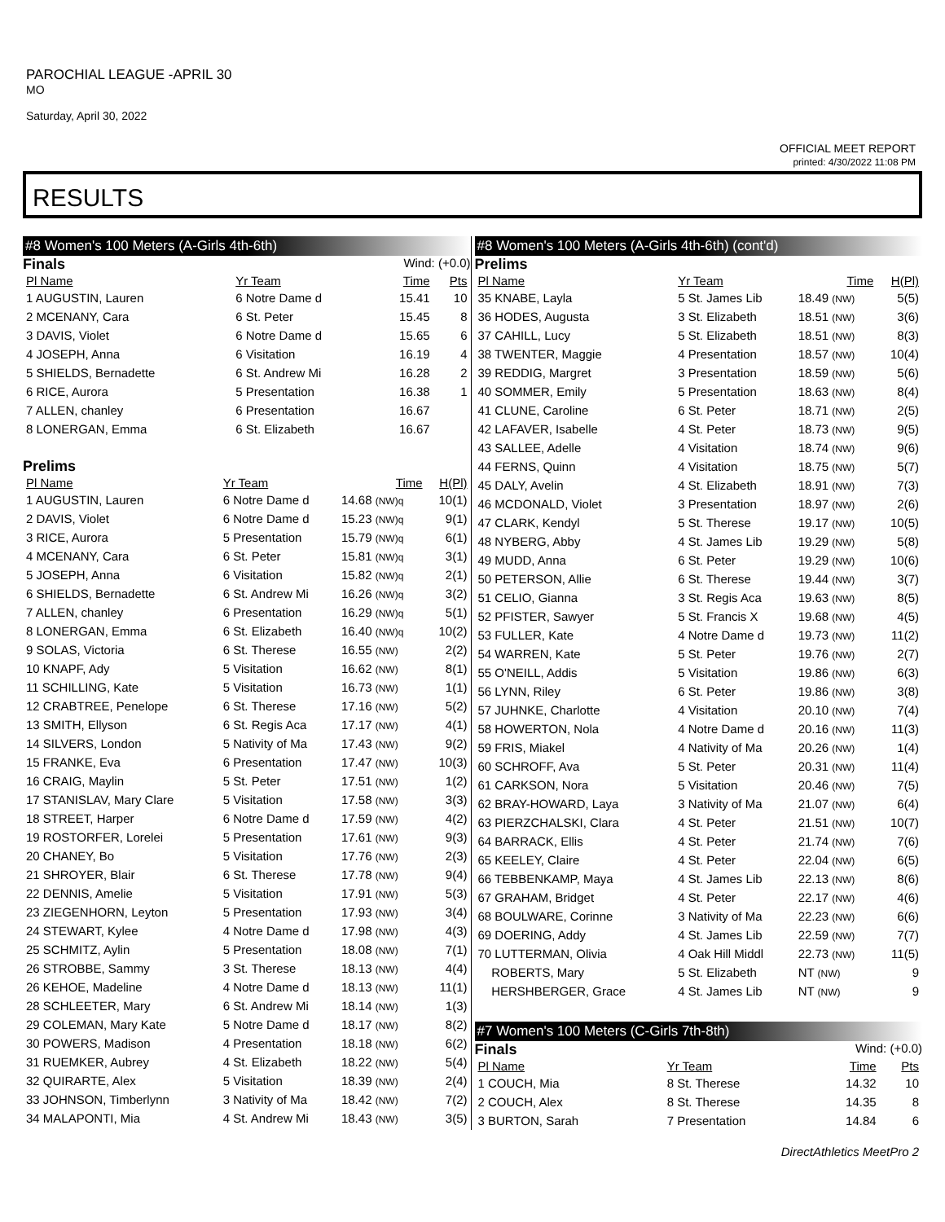PAROCHIAL LEAGUE -APRIL 30
MO
Saturday, April 30, 2022
OFFICIAL MEET REPORT
printed: 4/30/2022 11:08 PM
RESULTS
#8 Women's 100 Meters (A-Girls 4th-6th)
Finals Wind: (+0.0)
| Pl Name | Yr Team | Time | Pts |
| --- | --- | --- | --- |
| 1 AUGUSTIN, Lauren | 6 Notre Dame d | 15.41 | 10 |
| 2 MCENANY, Cara | 6 St. Peter | 15.45 | 8 |
| 3 DAVIS, Violet | 6 Notre Dame d | 15.65 | 6 |
| 4 JOSEPH, Anna | 6 Visitation | 16.19 | 4 |
| 5 SHIELDS, Bernadette | 6 St. Andrew Mi | 16.28 | 2 |
| 6 RICE, Aurora | 5 Presentation | 16.38 | 1 |
| 7 ALLEN, chanley | 6 Presentation | 16.67 | |
| 8 LONERGAN, Emma | 6 St. Elizabeth | 16.67 | |
Prelims
| Pl Name | Yr Team | Time | H(Pl) |
| --- | --- | --- | --- |
| 1 AUGUSTIN, Lauren | 6 Notre Dame d | 14.68 (NW)q | 10(1) |
| 2 DAVIS, Violet | 6 Notre Dame d | 15.23 (NW)q | 9(1) |
| 3 RICE, Aurora | 5 Presentation | 15.79 (NW)q | 6(1) |
| 4 MCENANY, Cara | 6 St. Peter | 15.81 (NW)q | 3(1) |
| 5 JOSEPH, Anna | 6 Visitation | 15.82 (NW)q | 2(1) |
| 6 SHIELDS, Bernadette | 6 St. Andrew Mi | 16.26 (NW)q | 3(2) |
| 7 ALLEN, chanley | 6 Presentation | 16.29 (NW)q | 5(1) |
| 8 LONERGAN, Emma | 6 St. Elizabeth | 16.40 (NW)q | 10(2) |
| 9 SOLAS, Victoria | 6 St. Therese | 16.55 (NW) | 2(2) |
| 10 KNAPF, Ady | 5 Visitation | 16.62 (NW) | 8(1) |
| 11 SCHILLING, Kate | 5 Visitation | 16.73 (NW) | 1(1) |
| 12 CRABTREE, Penelope | 6 St. Therese | 17.16 (NW) | 5(2) |
| 13 SMITH, Ellyson | 6 St. Regis Aca | 17.17 (NW) | 4(1) |
| 14 SILVERS, London | 5 Nativity of Ma | 17.43 (NW) | 9(2) |
| 15 FRANKE, Eva | 6 Presentation | 17.47 (NW) | 10(3) |
| 16 CRAIG, Maylin | 5 St. Peter | 17.51 (NW) | 1(2) |
| 17 STANISLAV, Mary Clare | 5 Visitation | 17.58 (NW) | 3(3) |
| 18 STREET, Harper | 6 Notre Dame d | 17.59 (NW) | 4(2) |
| 19 ROSTORFER, Lorelei | 5 Presentation | 17.61 (NW) | 9(3) |
| 20 CHANEY, Bo | 5 Visitation | 17.76 (NW) | 2(3) |
| 21 SHROYER, Blair | 6 St. Therese | 17.78 (NW) | 9(4) |
| 22 DENNIS, Amelie | 5 Visitation | 17.91 (NW) | 5(3) |
| 23 ZIEGENHORN, Leyton | 5 Presentation | 17.93 (NW) | 3(4) |
| 24 STEWART, Kylee | 4 Notre Dame d | 17.98 (NW) | 4(3) |
| 25 SCHMITZ, Aylin | 5 Presentation | 18.08 (NW) | 7(1) |
| 26 STROBBE, Sammy | 3 St. Therese | 18.13 (NW) | 4(4) |
| 26 KEHOE, Madeline | 4 Notre Dame d | 18.13 (NW) | 11(1) |
| 28 SCHLEETER, Mary | 6 St. Andrew Mi | 18.14 (NW) | 1(3) |
| 29 COLEMAN, Mary Kate | 5 Notre Dame d | 18.17 (NW) | 8(2) |
| 30 POWERS, Madison | 4 Presentation | 18.18 (NW) | 6(2) |
| 31 RUEMKER, Aubrey | 4 St. Elizabeth | 18.22 (NW) | 5(4) |
| 32 QUIRARTE, Alex | 5 Visitation | 18.39 (NW) | 2(4) |
| 33 JOHNSON, Timberlynn | 3 Nativity of Ma | 18.42 (NW) | 7(2) |
| 34 MALAPONTI, Mia | 4 St. Andrew Mi | 18.43 (NW) | 3(5) |
#8 Women's 100 Meters (A-Girls 4th-6th) (cont'd)
Prelims
| Pl Name | Yr Team | Time | H(Pl) |
| --- | --- | --- | --- |
| 35 KNABE, Layla | 5 St. James Lib | 18.49 (NW) | 5(5) |
| 36 HODES, Augusta | 3 St. Elizabeth | 18.51 (NW) | 3(6) |
| 37 CAHILL, Lucy | 5 St. Elizabeth | 18.51 (NW) | 8(3) |
| 38 TWENTER, Maggie | 4 Presentation | 18.57 (NW) | 10(4) |
| 39 REDDIG, Margret | 3 Presentation | 18.59 (NW) | 5(6) |
| 40 SOMMER, Emily | 5 Presentation | 18.63 (NW) | 8(4) |
| 41 CLUNE, Caroline | 6 St. Peter | 18.71 (NW) | 2(5) |
| 42 LAFAVER, Isabelle | 4 St. Peter | 18.73 (NW) | 9(5) |
| 43 SALLEE, Adelle | 4 Visitation | 18.74 (NW) | 9(6) |
| 44 FERNS, Quinn | 4 Visitation | 18.75 (NW) | 5(7) |
| 45 DALY, Avelin | 4 St. Elizabeth | 18.91 (NW) | 7(3) |
| 46 MCDONALD, Violet | 3 Presentation | 18.97 (NW) | 2(6) |
| 47 CLARK, Kendyl | 5 St. Therese | 19.17 (NW) | 10(5) |
| 48 NYBERG, Abby | 4 St. James Lib | 19.29 (NW) | 5(8) |
| 49 MUDD, Anna | 6 St. Peter | 19.29 (NW) | 10(6) |
| 50 PETERSON, Allie | 6 St. Therese | 19.44 (NW) | 3(7) |
| 51 CELIO, Gianna | 3 St. Regis Aca | 19.63 (NW) | 8(5) |
| 52 PFISTER, Sawyer | 5 St. Francis X | 19.68 (NW) | 4(5) |
| 53 FULLER, Kate | 4 Notre Dame d | 19.73 (NW) | 11(2) |
| 54 WARREN, Kate | 5 St. Peter | 19.76 (NW) | 2(7) |
| 55 O'NEILL, Addis | 5 Visitation | 19.86 (NW) | 6(3) |
| 56 LYNN, Riley | 6 St. Peter | 19.86 (NW) | 3(8) |
| 57 JUHNKE, Charlotte | 4 Visitation | 20.10 (NW) | 7(4) |
| 58 HOWERTON, Nola | 4 Notre Dame d | 20.16 (NW) | 11(3) |
| 59 FRIS, Miakel | 4 Nativity of Ma | 20.26 (NW) | 1(4) |
| 60 SCHROFF, Ava | 5 St. Peter | 20.31 (NW) | 11(4) |
| 61 CARKSON, Nora | 5 Visitation | 20.46 (NW) | 7(5) |
| 62 BRAY-HOWARD, Laya | 3 Nativity of Ma | 21.07 (NW) | 6(4) |
| 63 PIERZCHALSKI, Clara | 4 St. Peter | 21.51 (NW) | 10(7) |
| 64 BARRACK, Ellis | 4 St. Peter | 21.74 (NW) | 7(6) |
| 65 KEELEY, Claire | 4 St. Peter | 22.04 (NW) | 6(5) |
| 66 TEBBENKAMP, Maya | 4 St. James Lib | 22.13 (NW) | 8(6) |
| 67 GRAHAM, Bridget | 4 St. Peter | 22.17 (NW) | 4(6) |
| 68 BOULWARE, Corinne | 3 Nativity of Ma | 22.23 (NW) | 6(6) |
| 69 DOERING, Addy | 4 St. James Lib | 22.59 (NW) | 7(7) |
| 70 LUTTERMAN, Olivia | 4 Oak Hill Middl | 22.73 (NW) | 11(5) |
| ROBERTS, Mary | 5 St. Elizabeth | NT (NW) | 9 |
| HERSHBERGER, Grace | 4 St. James Lib | NT (NW) | 9 |
#7 Women's 100 Meters (C-Girls 7th-8th)
Finals Wind: (+0.0)
| Pl Name | Yr Team | Time | Pts |
| --- | --- | --- | --- |
| 1 COUCH, Mia | 8 St. Therese | 14.32 | 10 |
| 2 COUCH, Alex | 8 St. Therese | 14.35 | 8 |
| 3 BURTON, Sarah | 7 Presentation | 14.84 | 6 |
DirectAthletics MeetPro 2